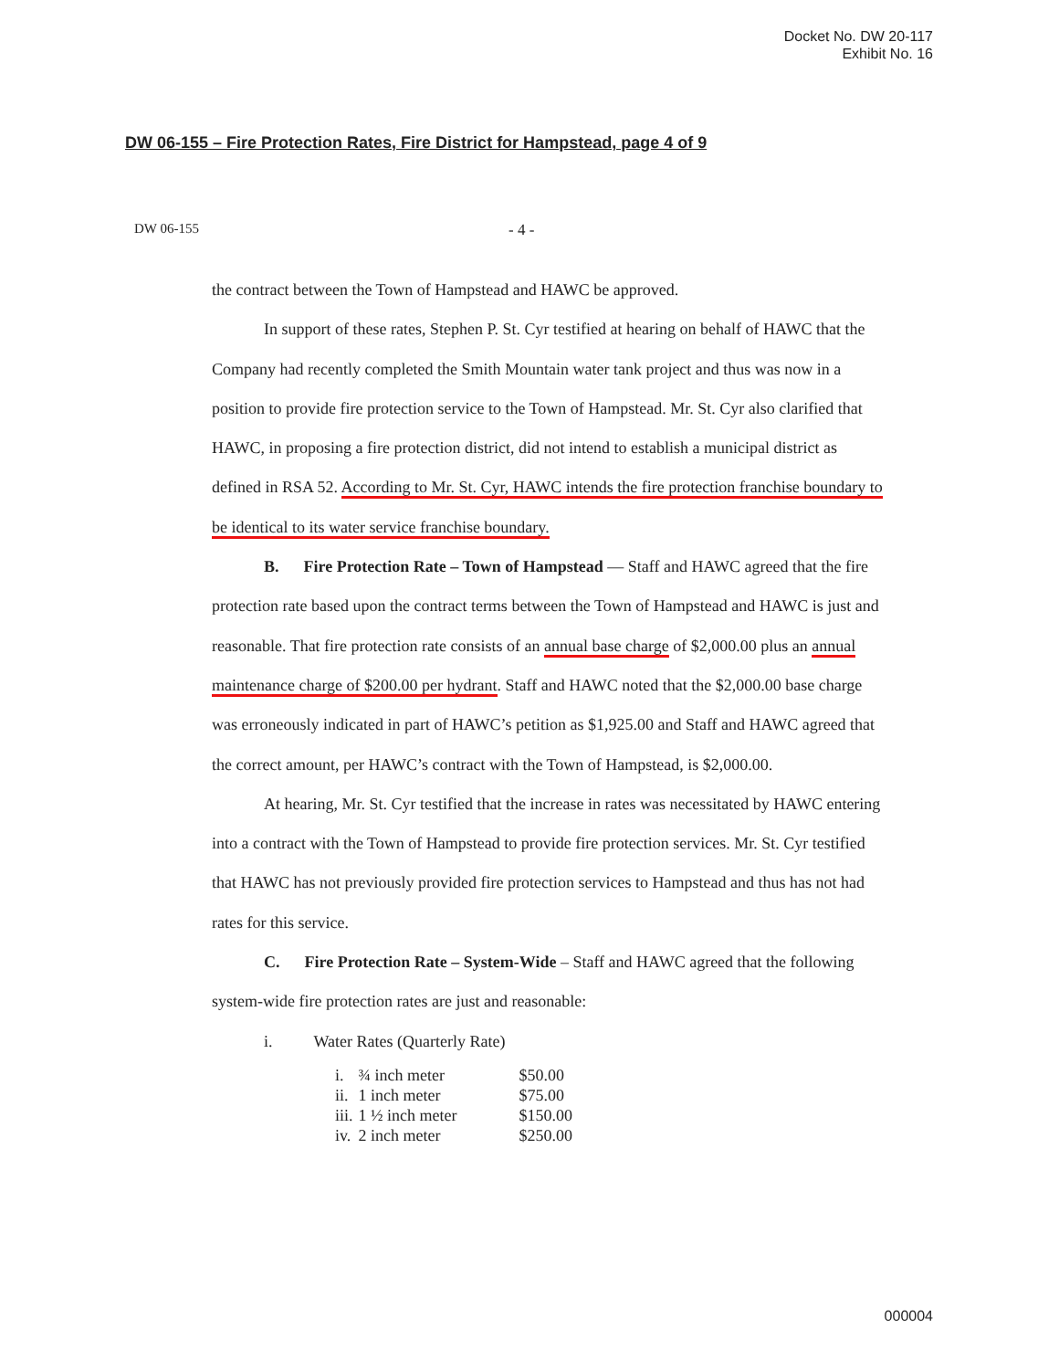Docket No. DW 20-117
Exhibit No. 16
DW 06-155 – Fire Protection Rates, Fire District for Hampstead, page 4 of 9
DW 06-155 - 4 -
the contract between the Town of Hampstead and HAWC be approved.
In support of these rates, Stephen P. St. Cyr testified at hearing on behalf of HAWC that the Company had recently completed the Smith Mountain water tank project and thus was now in a position to provide fire protection service to the Town of Hampstead. Mr. St. Cyr also clarified that HAWC, in proposing a fire protection district, did not intend to establish a municipal district as defined in RSA 52. According to Mr. St. Cyr, HAWC intends the fire protection franchise boundary to be identical to its water service franchise boundary.
B. Fire Protection Rate – Town of Hampstead — Staff and HAWC agreed that the fire protection rate based upon the contract terms between the Town of Hampstead and HAWC is just and reasonable. That fire protection rate consists of an annual base charge of $2,000.00 plus an annual maintenance charge of $200.00 per hydrant. Staff and HAWC noted that the $2,000.00 base charge was erroneously indicated in part of HAWC’s petition as $1,925.00 and Staff and HAWC agreed that the correct amount, per HAWC’s contract with the Town of Hampstead, is $2,000.00.
At hearing, Mr. St. Cyr testified that the increase in rates was necessitated by HAWC entering into a contract with the Town of Hampstead to provide fire protection services. Mr. St. Cyr testified that HAWC has not previously provided fire protection services to Hampstead and thus has not had rates for this service.
C. Fire Protection Rate – System-Wide – Staff and HAWC agreed that the following system-wide fire protection rates are just and reasonable:
i. Water Rates (Quarterly Rate)
| i. | ¾ inch meter | $50.00 |
| ii. | 1 inch meter | $75.00 |
| iii. | 1 ½ inch meter | $150.00 |
| iv. | 2 inch meter | $250.00 |
000004